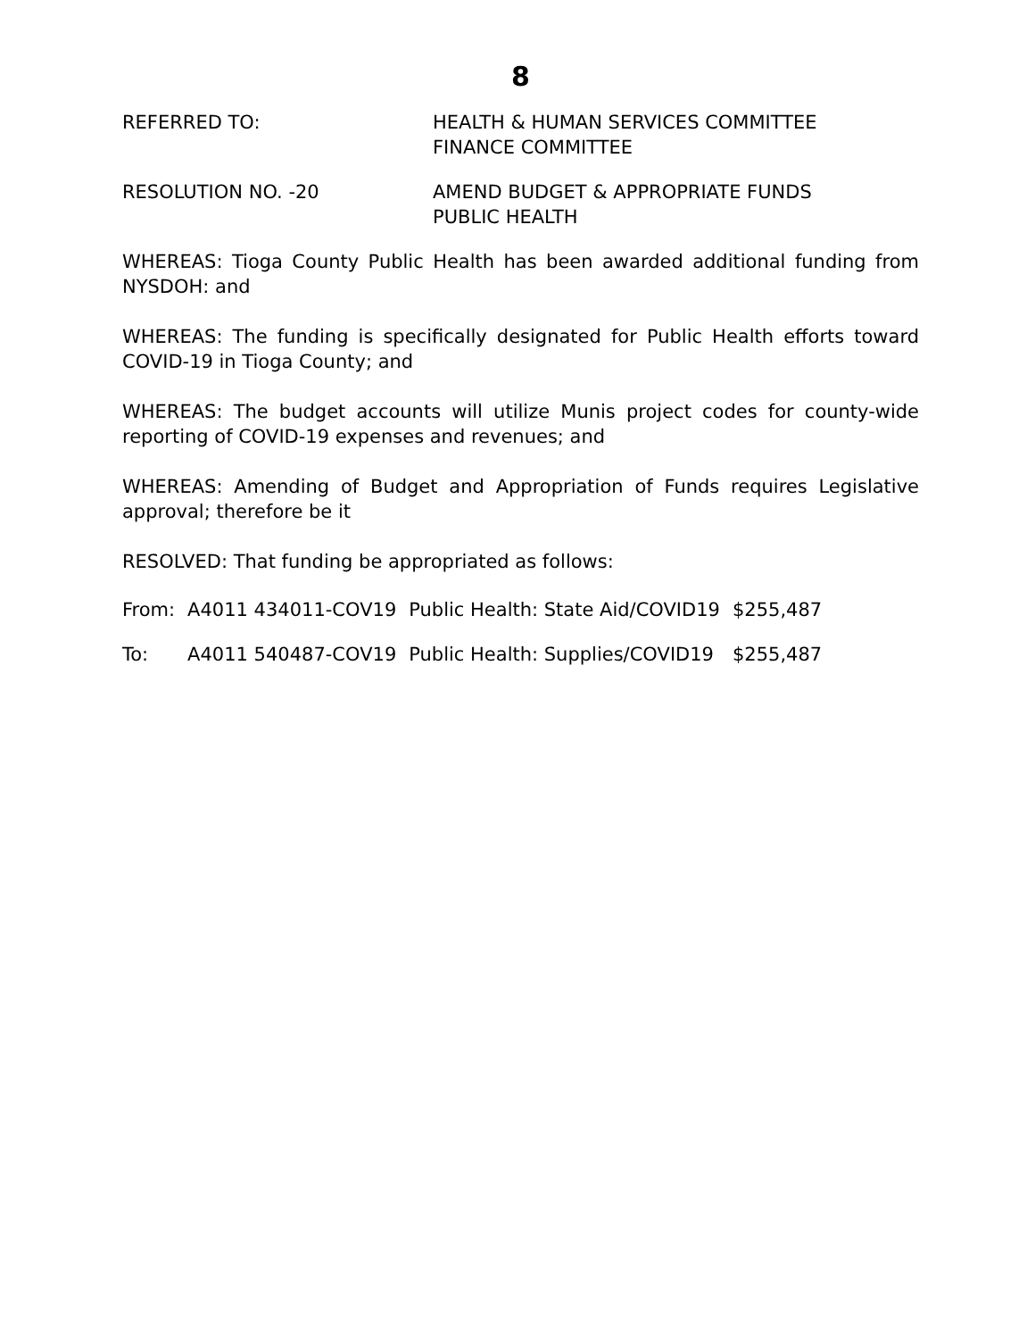8
REFERRED TO: HEALTH & HUMAN SERVICES COMMITTEE
FINANCE COMMITTEE
RESOLUTION NO. -20 AMEND BUDGET & APPROPRIATE FUNDS
PUBLIC HEALTH
WHEREAS: Tioga County Public Health has been awarded additional funding from NYSDOH: and
WHEREAS: The funding is specifically designated for Public Health efforts toward COVID-19 in Tioga County; and
WHEREAS: The budget accounts will utilize Munis project codes for county-wide reporting of COVID-19 expenses and revenues; and
WHEREAS: Amending of Budget and Appropriation of Funds requires Legislative approval; therefore be it
RESOLVED: That funding be appropriated as follows:
| From: | A4011 434011-COV19 | Public Health: State Aid/COVID19 | $255,487 |
| To: | A4011 540487-COV19 | Public Health: Supplies/COVID19 | $255,487 |